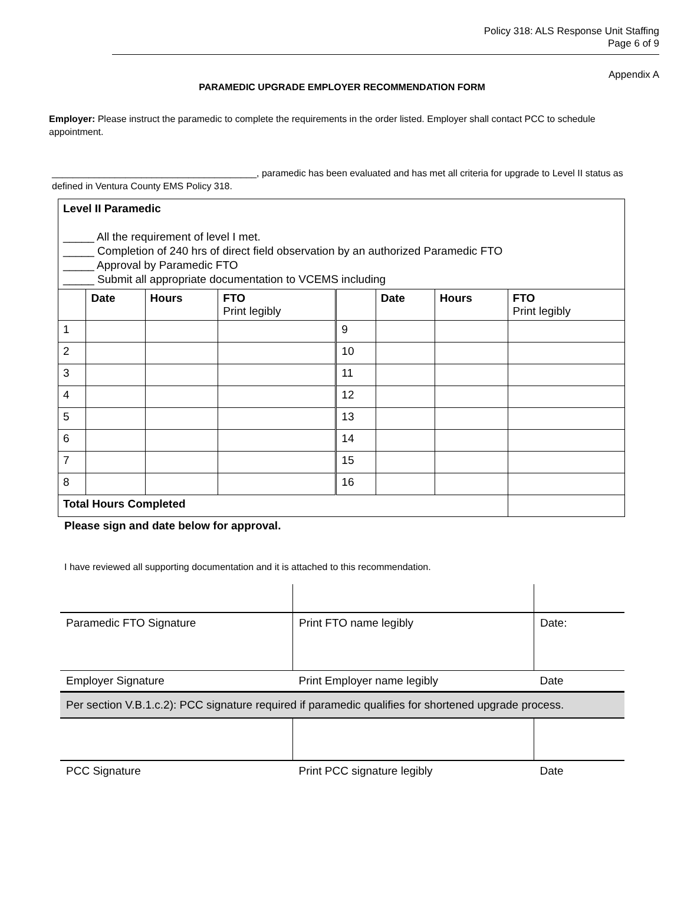Policy 318: ALS Response Unit Staffing
Page 6 of 9
Appendix A
PARAMEDIC UPGRADE EMPLOYER RECOMMENDATION FORM
Employer: Please instruct the paramedic to complete the requirements in the order listed. Employer shall contact PCC to schedule appointment.
_______________________________________, paramedic has been evaluated and has met all criteria for upgrade to Level II status as defined in Ventura County EMS Policy 318.
| Level II Paramedic _____ All the requirement of level I met. _____ Completion of 240 hrs of direct field observation by an authorized Paramedic FTO _____ Approval by Paramedic FTO _____ Submit all appropriate documentation to VCEMS including | | | | | | | |
| | Date | Hours | FTO Print legibly | | Date | Hours | FTO Print legibly |
| 1 | | | | 9 | | | |
| 2 | | | | 10 | | | |
| 3 | | | | 11 | | | |
| 4 | | | | 12 | | | |
| 5 | | | | 13 | | | |
| 6 | | | | 14 | | | |
| 7 | | | | 15 | | | |
| 8 | | | | 16 | | | |
| Total Hours Completed | | | | | | | |
Please sign and date below for approval.
I have reviewed all supporting documentation and it is attached to this recommendation.
| Paramedic FTO Signature | Print FTO name legibly | Date: |
| Employer Signature | Print Employer name legibly | Date |
| Per section V.B.1.c.2): PCC signature required if paramedic qualifies for shortened upgrade process. | | |
| PCC Signature | Print PCC signature legibly | Date |